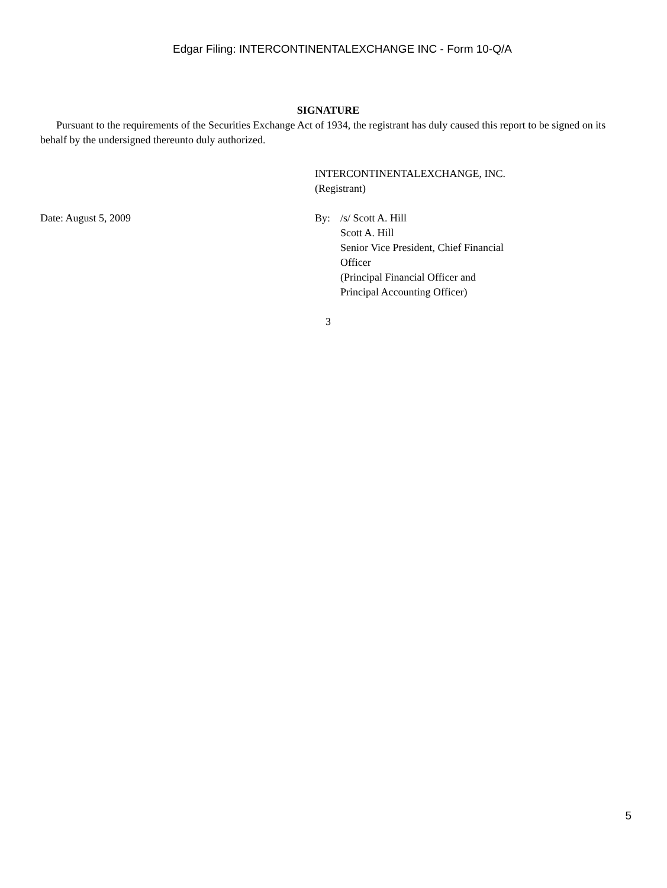Edgar Filing: INTERCONTINENTALEXCHANGE INC - Form 10-Q/A
SIGNATURE
Pursuant to the requirements of the Securities Exchange Act of 1934, the registrant has duly caused this report to be signed on its behalf by the undersigned thereunto duly authorized.
INTERCONTINENTALEXCHANGE, INC.
(Registrant)
Date: August 5, 2009 By: /s/ Scott A. Hill
Scott A. Hill
Senior Vice President, Chief Financial
Officer
(Principal Financial Officer and
Principal Accounting Officer)
3
5